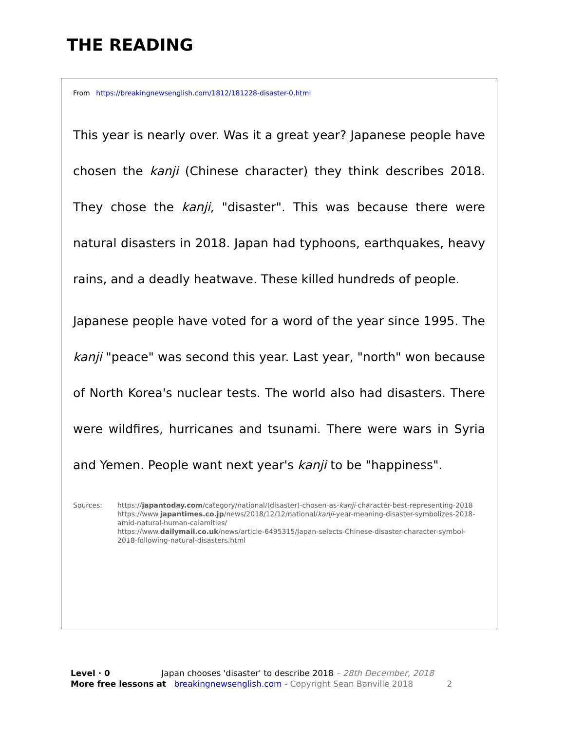THE READING
From https://breakingnewsenglish.com/1812/181228-disaster-0.html
This year is nearly over. Was it a great year? Japanese people have chosen the kanji (Chinese character) they think describes 2018. They chose the kanji, "disaster". This was because there were natural disasters in 2018. Japan had typhoons, earthquakes, heavy rains, and a deadly heatwave. These killed hundreds of people.
Japanese people have voted for a word of the year since 1995. The kanji "peace" was second this year. Last year, "north" won because of North Korea's nuclear tests. The world also had disasters. There were wildfires, hurricanes and tsunami. There were wars in Syria and Yemen. People want next year's kanji to be "happiness".
Sources: https://japantoday.com/category/national/(disaster)-chosen-as-kanji-character-best-representing-2018
https://www.japantimes.co.jp/news/2018/12/12/national/kanji-year-meaning-disaster-symbolizes-2018-amid-natural-human-calamities/
https://www.dailymail.co.uk/news/article-6495315/Japan-selects-Chinese-disaster-character-symbol-2018-following-natural-disasters.html
Level · 0 Japan chooses 'disaster' to describe 2018 – 28th December, 2018
More free lessons at breakingnewsenglish.com - Copyright Sean Banville 2018 2